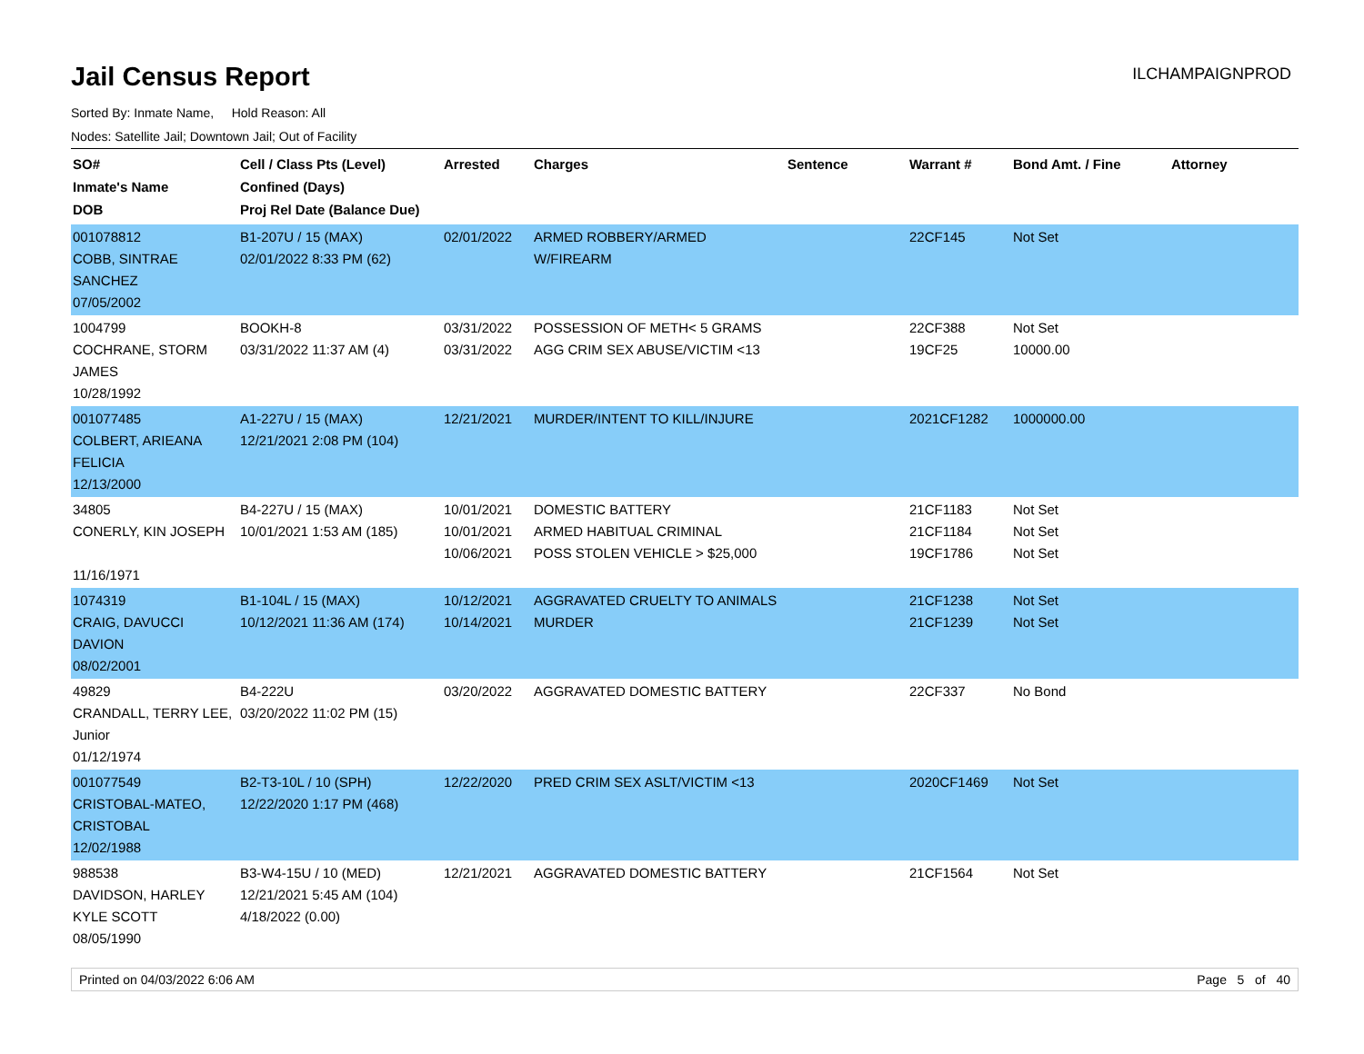Jail Census Report
ILCHAMPAIGNPROD
Sorted By: Inmate Name, Hold Reason: All
Nodes: Satellite Jail; Downtown Jail; Out of Facility
| SO# Inmate's Name DOB | Cell / Class Pts (Level) Confined (Days) Proj Rel Date (Balance Due) | Arrested | Charges | Sentence | Warrant # | Bond Amt. / Fine | Attorney |
| --- | --- | --- | --- | --- | --- | --- | --- |
| 001078812 COBB, SINTRAE SANCHEZ 07/05/2002 | B1-207U / 15 (MAX) 02/01/2022 8:33 PM (62) | 02/01/2022 | ARMED ROBBERY/ARMED W/FIREARM | | 22CF145 | Not Set | |
| 1004799 COCHRANE, STORM JAMES 10/28/1992 | BOOKH-8 03/31/2022 11:37 AM (4) | 03/31/2022 03/31/2022 | POSSESSION OF METH< 5 GRAMS AGG CRIM SEX ABUSE/VICTIM <13 | | 22CF388 19CF25 | Not Set 10000.00 | |
| 001077485 COLBERT, ARIEANA FELICIA 12/13/2000 | A1-227U / 15 (MAX) 12/21/2021 2:08 PM (104) | 12/21/2021 | MURDER/INTENT TO KILL/INJURE | | 2021CF1282 | 1000000.00 | |
| 34805 CONERLY, KIN JOSEPH 11/16/1971 | B4-227U / 15 (MAX) 10/01/2021 1:53 AM (185) | 10/01/2021 10/01/2021 10/06/2021 | DOMESTIC BATTERY ARMED HABITUAL CRIMINAL POSS STOLEN VEHICLE > $25,000 | | 21CF1183 21CF1184 19CF1786 | Not Set Not Set Not Set | |
| 1074319 CRAIG, DAVUCCI DAVION 08/02/2001 | B1-104L / 15 (MAX) 10/12/2021 11:36 AM (174) | 10/12/2021 10/14/2021 | AGGRAVATED CRUELTY TO ANIMALS MURDER | | 21CF1238 21CF1239 | Not Set Not Set | |
| 49829 CRANDALL, TERRY LEE, Junior 01/12/1974 | B4-222U 03/20/2022 11:02 PM (15) | 03/20/2022 | AGGRAVATED DOMESTIC BATTERY | | 22CF337 | No Bond | |
| 001077549 CRISTOBAL-MATEO, CRISTOBAL 12/02/1988 | B2-T3-10L / 10 (SPH) 12/22/2020 1:17 PM (468) | 12/22/2020 | PRED CRIM SEX ASLT/VICTIM <13 | | 2020CF1469 | Not Set | |
| 988538 DAVIDSON, HARLEY KYLE SCOTT 08/05/1990 | B3-W4-15U / 10 (MED) 12/21/2021 5:45 AM (104) 4/18/2022 (0.00) | 12/21/2021 | AGGRAVATED DOMESTIC BATTERY | | 21CF1564 | Not Set | |
Printed on 04/03/2022 6:06 AM Page 5 of 40